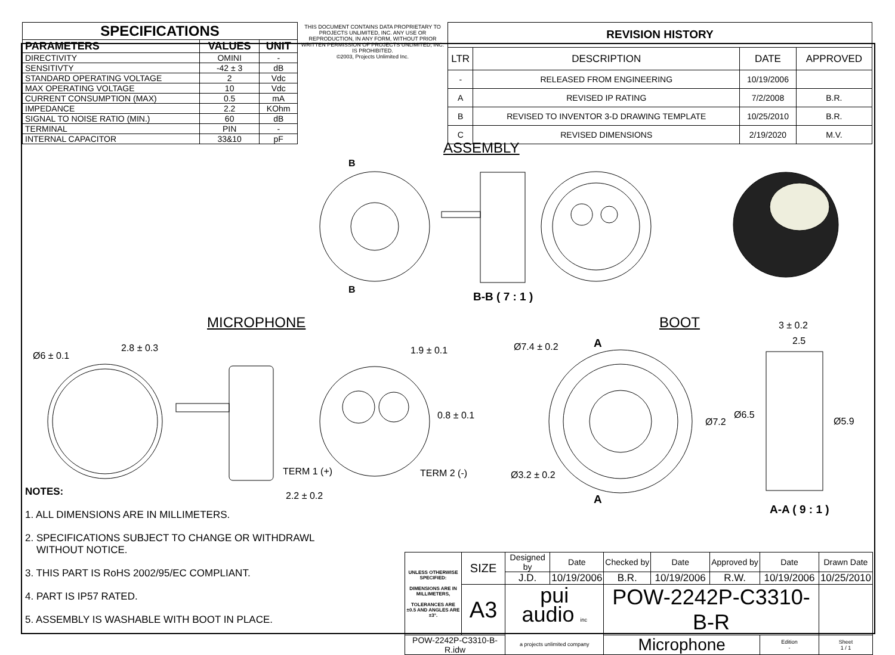| SPECIFICATIONS | | |
| --- | --- | --- |
| PARAMETERS | VALUES | UNIT |
| DIRECTIVITY | OMINI | - |
| SENSITIVTY | -42 ± 3 | dB |
| STANDARD OPERATING VOLTAGE | 2 | Vdc |
| MAX OPERATING VOLTAGE | 10 | Vdc |
| CURRENT CONSUMPTION (MAX) | 0.5 | mA |
| IMPEDANCE | 2.2 | KOhm |
| SIGNAL TO NOISE RATIO (MIN.) | 60 | dB |
| TERMINAL | PIN | - |
| INTERNAL CAPACITOR | 33&10 | pF |
THIS DOCUMENT CONTAINS DATA PROPRIETARY TO PROJECTS UNLIMITED, INC. ANY USE OR REPRODUCTION, IN ANY FORM, WITHOUT PRIOR WRITTEN PERMISSION OF PROJECTS UNLIMITED, INC. IS PROHIBITED.
©2003, Projects Unlimited Inc.
| REVISION HISTORY | | | |
| --- | --- | --- | --- |
| LTR | DESCRIPTION | DATE | APPROVED |
| - | RELEASED FROM ENGINEERING | 10/19/2006 | |
| A | REVISED IP RATING | 7/2/2008 | B.R. |
| B | REVISED TO INVENTOR 3-D DRAWING TEMPLATE | 10/25/2010 | B.R. |
| C | REVISED DIMENSIONS | 2/19/2020 | M.V. |
B
B
ASSEMBLY
B-B ( 7 : 1 )
MICROPHONE BOOT
Ø6 ± 0.1
2.8 ± 0.3 1.9 ± 0.1
0.8 ± 0.1
TERM 1 (+) TERM 2 (-)
2.2 ± 0.2
Ø7.4 ± 0.2 A
Ø3.2 ± 0.2
A
3 ± 0.2
2.5
Ø6.5
Ø7.2 Ø5.9
A-A ( 9 : 1 )
NOTES:
1. ALL DIMENSIONS ARE IN MILLIMETERS.
2. SPECIFICATIONS SUBJECT TO CHANGE OR WITHDRAWL
WITHOUT NOTICE.
3. THIS PART IS RoHS 2002/95/EC COMPLIANT.
4. PART IS IP57 RATED.
5. ASSEMBLY IS WASHABLE WITH BOOT IN PLACE.
| UNLESS OTHERWISE SPECIFIED: DIMENSIONS ARE IN MILLIMETERS, TOLERANCES ARE ±0.5 AND ANGLES ARE ±3°. | SIZE | Designed by | Date | Checked by | Date | Approved by | Date | Drawn Date |
| | | J.D. | 10/19/2006 | B.R. | 10/19/2006 | R.W. | 10/19/2006 | 10/25/2010 |
| | A3 | pui audio inc a projects unlimited company | | POW-2242P-C3310-B-R | | | | |
| POW-2242P-C3310-B-R.idw | | | | Microphone | | | Edition - | Sheet 1 / 1 |